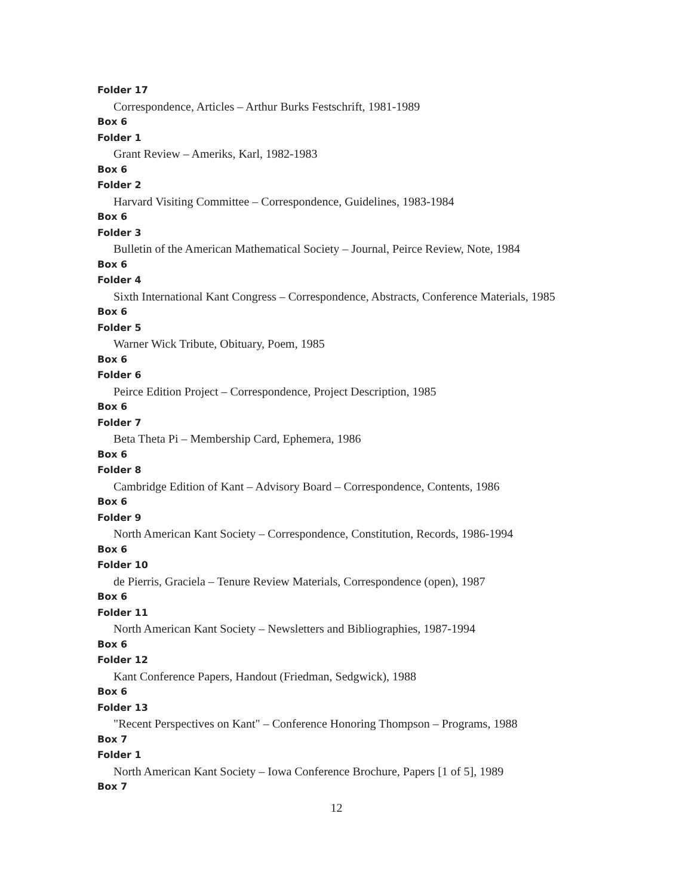Folder 17
Correspondence, Articles – Arthur Burks Festschrift, 1981-1989
Box 6
Folder 1
Grant Review – Ameriks, Karl, 1982-1983
Box 6
Folder 2
Harvard Visiting Committee – Correspondence, Guidelines, 1983-1984
Box 6
Folder 3
Bulletin of the American Mathematical Society – Journal, Peirce Review, Note, 1984
Box 6
Folder 4
Sixth International Kant Congress – Correspondence, Abstracts, Conference Materials, 1985
Box 6
Folder 5
Warner Wick Tribute, Obituary, Poem, 1985
Box 6
Folder 6
Peirce Edition Project – Correspondence, Project Description, 1985
Box 6
Folder 7
Beta Theta Pi – Membership Card, Ephemera, 1986
Box 6
Folder 8
Cambridge Edition of Kant – Advisory Board – Correspondence, Contents, 1986
Box 6
Folder 9
North American Kant Society – Correspondence, Constitution, Records, 1986-1994
Box 6
Folder 10
de Pierris, Graciela – Tenure Review Materials, Correspondence (open), 1987
Box 6
Folder 11
North American Kant Society – Newsletters and Bibliographies, 1987-1994
Box 6
Folder 12
Kant Conference Papers, Handout (Friedman, Sedgwick), 1988
Box 6
Folder 13
"Recent Perspectives on Kant" – Conference Honoring Thompson – Programs, 1988
Box 7
Folder 1
North American Kant Society – Iowa Conference Brochure, Papers [1 of 5], 1989
Box 7
12